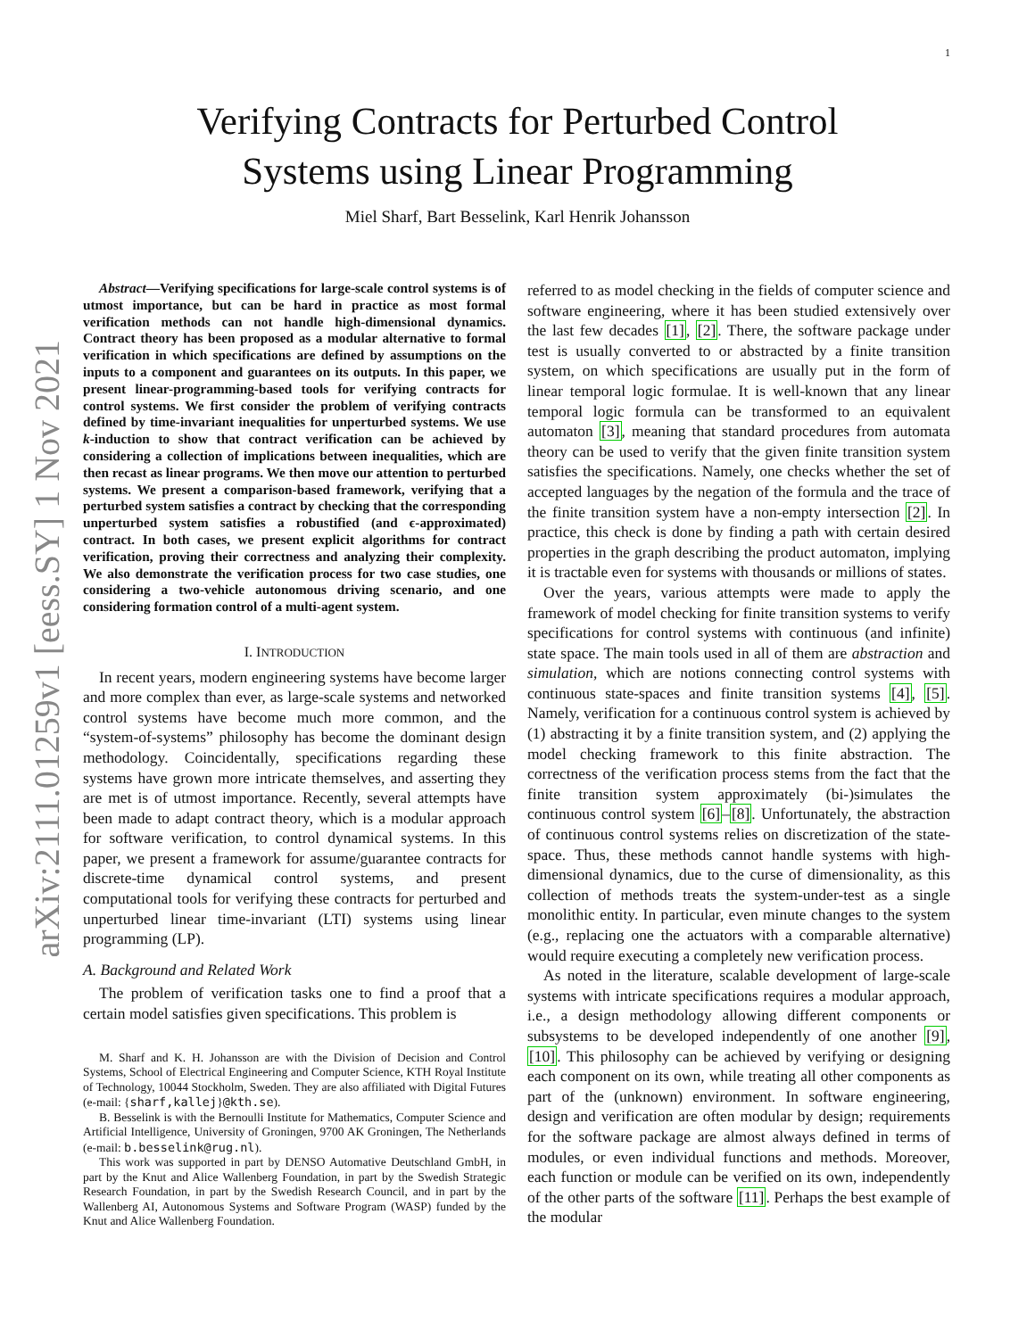1
arXiv:2111.01259v1 [eess.SY] 1 Nov 2021
Verifying Contracts for Perturbed Control
Systems using Linear Programming
Miel Sharf, Bart Besselink, Karl Henrik Johansson
Abstract—Verifying specifications for large-scale control systems is of utmost importance, but can be hard in practice as most formal verification methods can not handle high-dimensional dynamics. Contract theory has been proposed as a modular alternative to formal verification in which specifications are defined by assumptions on the inputs to a component and guarantees on its outputs. In this paper, we present linear-programming-based tools for verifying contracts for control systems. We first consider the problem of verifying contracts defined by time-invariant inequalities for unperturbed systems. We use k-induction to show that contract verification can be achieved by considering a collection of implications between inequalities, which are then recast as linear programs. We then move our attention to perturbed systems. We present a comparison-based framework, verifying that a perturbed system satisfies a contract by checking that the corresponding unperturbed system satisfies a robustified (and ϵ-approximated) contract. In both cases, we present explicit algorithms for contract verification, proving their correctness and analyzing their complexity. We also demonstrate the verification process for two case studies, one considering a two-vehicle autonomous driving scenario, and one considering formation control of a multi-agent system.
I. INTRODUCTION
In recent years, modern engineering systems have become larger and more complex than ever, as large-scale systems and networked control systems have become much more common, and the “system-of-systems” philosophy has become the dominant design methodology. Coincidentally, specifications regarding these systems have grown more intricate themselves, and asserting they are met is of utmost importance. Recently, several attempts have been made to adapt contract theory, which is a modular approach for software verification, to control dynamical systems. In this paper, we present a framework for assume/guarantee contracts for discrete-time dynamical control systems, and present computational tools for verifying these contracts for perturbed and unperturbed linear time-invariant (LTI) systems using linear programming (LP).
A. Background and Related Work
The problem of verification tasks one to find a proof that a certain model satisfies given specifications. This problem is
M. Sharf and K. H. Johansson are with the Division of Decision and Control Systems, School of Electrical Engineering and Computer Science, KTH Royal Institute of Technology, 10044 Stockholm, Sweden. They are also affiliated with Digital Futures (e-mail: {sharf,kallej}@kth.se).
B. Besselink is with the Bernoulli Institute for Mathematics, Computer Science and Artificial Intelligence, University of Groningen, 9700 AK Groningen, The Netherlands (e-mail: b.besselink@rug.nl).
This work was supported in part by DENSO Automative Deutschland GmbH, in part by the Knut and Alice Wallenberg Foundation, in part by the Swedish Strategic Research Foundation, in part by the Swedish Research Council, and in part by the Wallenberg AI, Autonomous Systems and Software Program (WASP) funded by the Knut and Alice Wallenberg Foundation.
referred to as model checking in the fields of computer science and software engineering, where it has been studied extensively over the last few decades [1], [2]. There, the software package under test is usually converted to or abstracted by a finite transition system, on which specifications are usually put in the form of linear temporal logic formulae. It is well-known that any linear temporal logic formula can be transformed to an equivalent automaton [3], meaning that standard procedures from automata theory can be used to verify that the given finite transition system satisfies the specifications. Namely, one checks whether the set of accepted languages by the negation of the formula and the trace of the finite transition system have a non-empty intersection [2]. In practice, this check is done by finding a path with certain desired properties in the graph describing the product automaton, implying it is tractable even for systems with thousands or millions of states.
Over the years, various attempts were made to apply the framework of model checking for finite transition systems to verify specifications for control systems with continuous (and infinite) state space. The main tools used in all of them are abstraction and simulation, which are notions connecting control systems with continuous state-spaces and finite transition systems [4], [5]. Namely, verification for a continuous control system is achieved by (1) abstracting it by a finite transition system, and (2) applying the model checking framework to this finite abstraction. The correctness of the verification process stems from the fact that the finite transition system approximately (bi-)simulates the continuous control system [6]–[8]. Unfortunately, the abstraction of continuous control systems relies on discretization of the state-space. Thus, these methods cannot handle systems with high-dimensional dynamics, due to the curse of dimensionality, as this collection of methods treats the system-under-test as a single monolithic entity. In particular, even minute changes to the system (e.g., replacing one the actuators with a comparable alternative) would require executing a completely new verification process.
As noted in the literature, scalable development of large-scale systems with intricate specifications requires a modular approach, i.e., a design methodology allowing different components or subsystems to be developed independently of one another [9], [10]. This philosophy can be achieved by verifying or designing each component on its own, while treating all other components as part of the (unknown) environment. In software engineering, design and verification are often modular by design; requirements for the software package are almost always defined in terms of modules, or even individual functions and methods. Moreover, each function or module can be verified on its own, independently of the other parts of the software [11]. Perhaps the best example of the modular